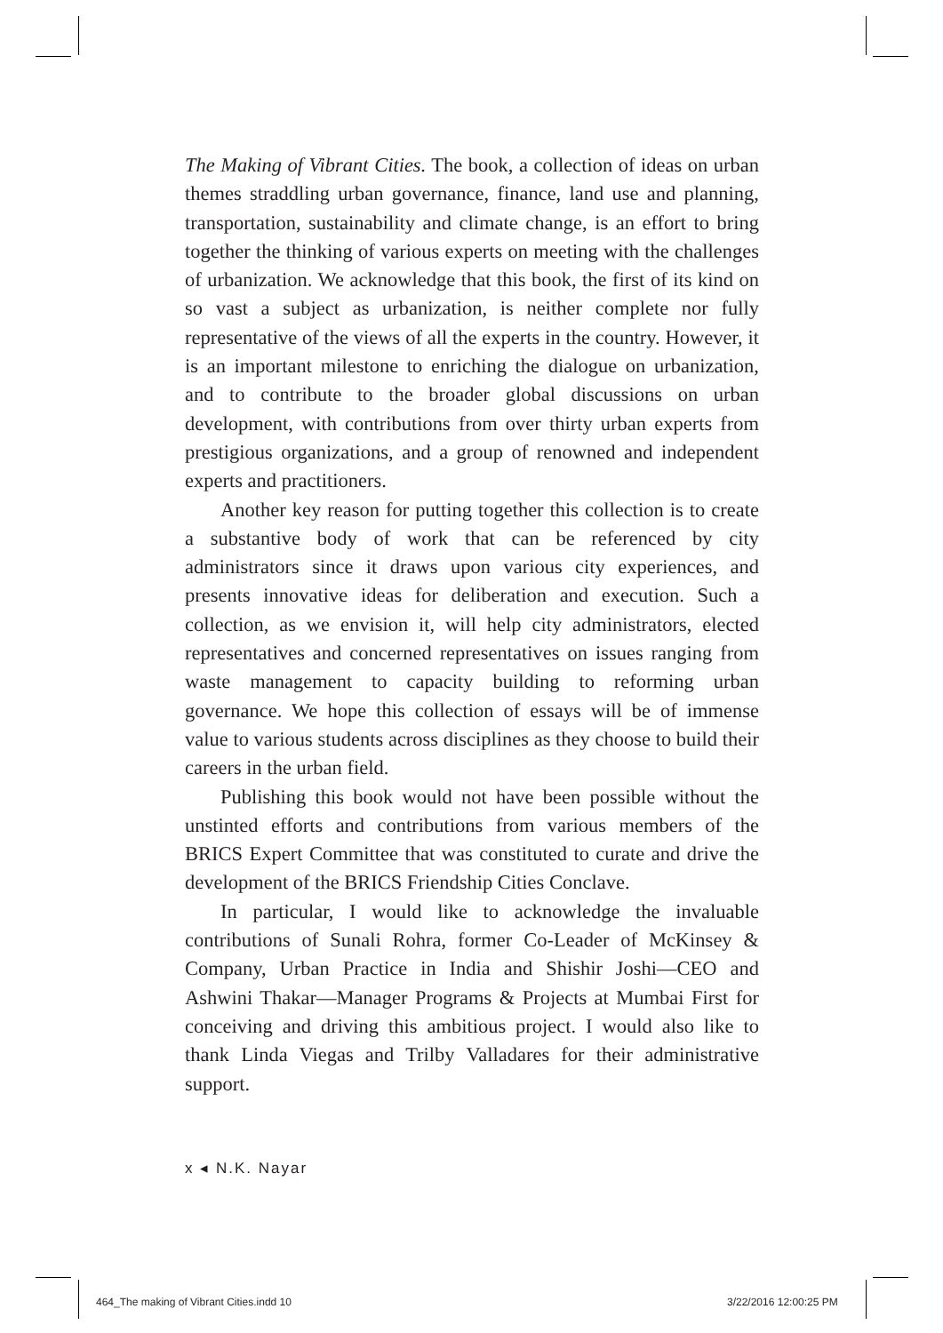The Making of Vibrant Cities. The book, a collection of ideas on urban themes straddling urban governance, finance, land use and planning, transportation, sustainability and climate change, is an effort to bring together the thinking of various experts on meeting with the challenges of urbanization. We acknowledge that this book, the first of its kind on so vast a subject as urbanization, is neither complete nor fully representative of the views of all the experts in the country. However, it is an important milestone to enriching the dialogue on urbanization, and to contribute to the broader global discussions on urban development, with contributions from over thirty urban experts from prestigious organizations, and a group of renowned and independent experts and practitioners.
Another key reason for putting together this collection is to create a substantive body of work that can be referenced by city administrators since it draws upon various city experiences, and presents innovative ideas for deliberation and execution. Such a collection, as we envision it, will help city administrators, elected representatives and concerned representatives on issues ranging from waste management to capacity building to reforming urban governance. We hope this collection of essays will be of immense value to various students across disciplines as they choose to build their careers in the urban field.
Publishing this book would not have been possible without the unstinted efforts and contributions from various members of the BRICS Expert Committee that was constituted to curate and drive the development of the BRICS Friendship Cities Conclave.
In particular, I would like to acknowledge the invaluable contributions of Sunali Rohra, former Co-Leader of McKinsey & Company, Urban Practice in India and Shishir Joshi—CEO and Ashwini Thakar—Manager Programs & Projects at Mumbai First for conceiving and driving this ambitious project. I would also like to thank Linda Viegas and Trilby Valladares for their administrative support.
x ◂ N.K. Nayar
464_The making of Vibrant Cities.indd 10
3/22/2016 12:00:25 PM